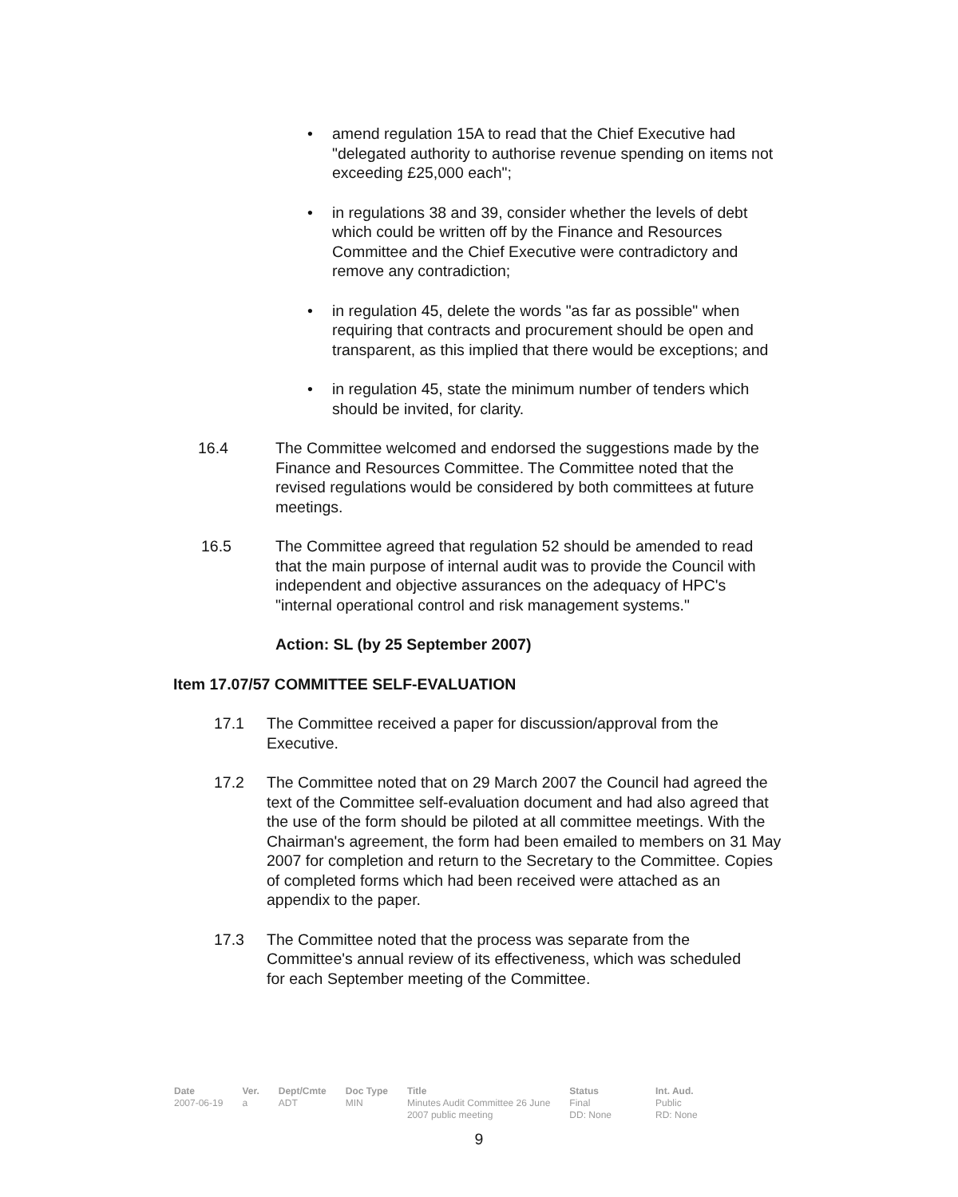• amend regulation 15A to read that the Chief Executive had "delegated authority to authorise revenue spending on items not exceeding £25,000 each";
• in regulations 38 and 39, consider whether the levels of debt which could be written off by the Finance and Resources Committee and the Chief Executive were contradictory and remove any contradiction;
• in regulation 45, delete the words "as far as possible" when requiring that contracts and procurement should be open and transparent, as this implied that there would be exceptions; and
• in regulation 45, state the minimum number of tenders which should be invited, for clarity.
16.4 The Committee welcomed and endorsed the suggestions made by the Finance and Resources Committee. The Committee noted that the revised regulations would be considered by both committees at future meetings.
16.5 The Committee agreed that regulation 52 should be amended to read that the main purpose of internal audit was to provide the Council with independent and objective assurances on the adequacy of HPC's "internal operational control and risk management systems."
Action: SL (by 25 September 2007)
Item 17.07/57 COMMITTEE SELF-EVALUATION
17.1 The Committee received a paper for discussion/approval from the Executive.
17.2 The Committee noted that on 29 March 2007 the Council had agreed the text of the Committee self-evaluation document and had also agreed that the use of the form should be piloted at all committee meetings. With the Chairman's agreement, the form had been emailed to members on 31 May 2007 for completion and return to the Secretary to the Committee. Copies of completed forms which had been received were attached as an appendix to the paper.
17.3 The Committee noted that the process was separate from the Committee's annual review of its effectiveness, which was scheduled for each September meeting of the Committee.
| Date | Ver. | Dept/Cmte | Doc Type | Title | Status | Int. Aud. |
| --- | --- | --- | --- | --- | --- | --- |
| 2007-06-19 | a | ADT | MIN | Minutes Audit Committee 26 June 2007 public meeting | Final DD: None | Public RD: None |
9